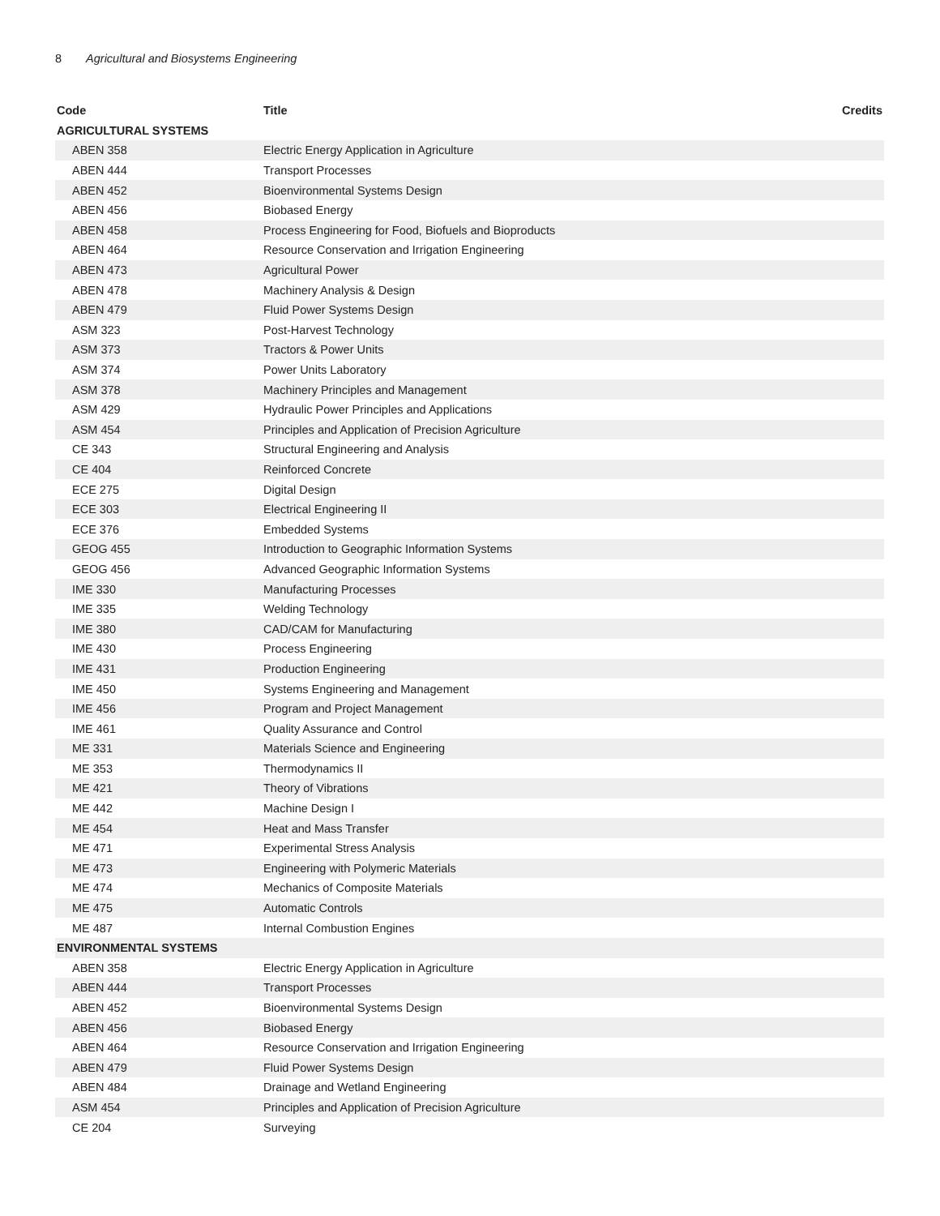8 Agricultural and Biosystems Engineering
| Code | Title | Credits |
| --- | --- | --- |
| AGRICULTURAL SYSTEMS | | |
| ABEN 358 | Electric Energy Application in Agriculture | |
| ABEN 444 | Transport Processes | |
| ABEN 452 | Bioenvironmental Systems Design | |
| ABEN 456 | Biobased Energy | |
| ABEN 458 | Process Engineering for Food, Biofuels and Bioproducts | |
| ABEN 464 | Resource Conservation and Irrigation Engineering | |
| ABEN 473 | Agricultural Power | |
| ABEN 478 | Machinery Analysis & Design | |
| ABEN 479 | Fluid Power Systems Design | |
| ASM 323 | Post-Harvest Technology | |
| ASM 373 | Tractors & Power Units | |
| ASM 374 | Power Units Laboratory | |
| ASM 378 | Machinery Principles and Management | |
| ASM 429 | Hydraulic Power Principles and Applications | |
| ASM 454 | Principles and Application of Precision Agriculture | |
| CE 343 | Structural Engineering and Analysis | |
| CE 404 | Reinforced Concrete | |
| ECE 275 | Digital Design | |
| ECE 303 | Electrical Engineering II | |
| ECE 376 | Embedded Systems | |
| GEOG 455 | Introduction to Geographic Information Systems | |
| GEOG 456 | Advanced Geographic Information Systems | |
| IME 330 | Manufacturing Processes | |
| IME 335 | Welding Technology | |
| IME 380 | CAD/CAM for Manufacturing | |
| IME 430 | Process Engineering | |
| IME 431 | Production Engineering | |
| IME 450 | Systems Engineering and Management | |
| IME 456 | Program and Project Management | |
| IME 461 | Quality Assurance and Control | |
| ME 331 | Materials Science and Engineering | |
| ME 353 | Thermodynamics II | |
| ME 421 | Theory of Vibrations | |
| ME 442 | Machine Design I | |
| ME 454 | Heat and Mass Transfer | |
| ME 471 | Experimental Stress Analysis | |
| ME 473 | Engineering with Polymeric Materials | |
| ME 474 | Mechanics of Composite Materials | |
| ME 475 | Automatic Controls | |
| ME 487 | Internal Combustion Engines | |
| ENVIRONMENTAL SYSTEMS | | |
| ABEN 358 | Electric Energy Application in Agriculture | |
| ABEN 444 | Transport Processes | |
| ABEN 452 | Bioenvironmental Systems Design | |
| ABEN 456 | Biobased Energy | |
| ABEN 464 | Resource Conservation and Irrigation Engineering | |
| ABEN 479 | Fluid Power Systems Design | |
| ABEN 484 | Drainage and Wetland Engineering | |
| ASM 454 | Principles and Application of Precision Agriculture | |
| CE 204 | Surveying | |